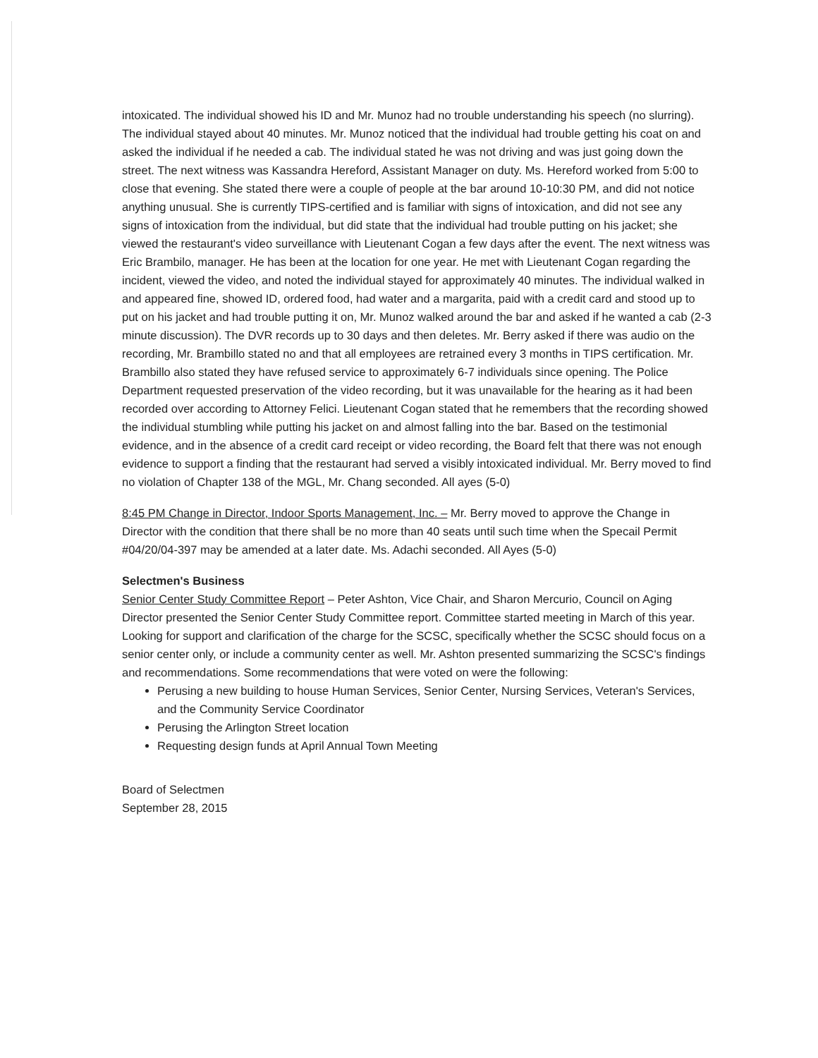intoxicated. The individual showed his ID and Mr. Munoz had no trouble understanding his speech (no slurring). The individual stayed about 40 minutes. Mr. Munoz noticed that the individual had trouble getting his coat on and asked the individual if he needed a cab. The individual stated he was not driving and was just going down the street. The next witness was Kassandra Hereford, Assistant Manager on duty. Ms. Hereford worked from 5:00 to close that evening. She stated there were a couple of people at the bar around 10-10:30 PM, and did not notice anything unusual. She is currently TIPS-certified and is familiar with signs of intoxication, and did not see any signs of intoxication from the individual, but did state that the individual had trouble putting on his jacket; she viewed the restaurant's video surveillance with Lieutenant Cogan a few days after the event. The next witness was Eric Brambilo, manager. He has been at the location for one year. He met with Lieutenant Cogan regarding the incident, viewed the video, and noted the individual stayed for approximately 40 minutes. The individual walked in and appeared fine, showed ID, ordered food, had water and a margarita, paid with a credit card and stood up to put on his jacket and had trouble putting it on, Mr. Munoz walked around the bar and asked if he wanted a cab (2-3 minute discussion). The DVR records up to 30 days and then deletes. Mr. Berry asked if there was audio on the recording, Mr. Brambillo stated no and that all employees are retrained every 3 months in TIPS certification. Mr. Brambillo also stated they have refused service to approximately 6-7 individuals since opening. The Police Department requested preservation of the video recording, but it was unavailable for the hearing as it had been recorded over according to Attorney Felici. Lieutenant Cogan stated that he remembers that the recording showed the individual stumbling while putting his jacket on and almost falling into the bar. Based on the testimonial evidence, and in the absence of a credit card receipt or video recording, the Board felt that there was not enough evidence to support a finding that the restaurant had served a visibly intoxicated individual. Mr. Berry moved to find no violation of Chapter 138 of the MGL, Mr. Chang seconded. All ayes (5-0)
8:45 PM Change in Director, Indoor Sports Management, Inc. – Mr. Berry moved to approve the Change in Director with the condition that there shall be no more than 40 seats until such time when the Specail Permit #04/20/04-397 may be amended at a later date. Ms. Adachi seconded. All Ayes (5-0)
Selectmen's Business
Senior Center Study Committee Report – Peter Ashton, Vice Chair, and Sharon Mercurio, Council on Aging Director presented the Senior Center Study Committee report. Committee started meeting in March of this year. Looking for support and clarification of the charge for the SCSC, specifically whether the SCSC should focus on a senior center only, or include a community center as well. Mr. Ashton presented summarizing the SCSC's findings and recommendations. Some recommendations that were voted on were the following:
Perusing a new building to house Human Services, Senior Center, Nursing Services, Veteran's Services, and the Community Service Coordinator
Perusing the Arlington Street location
Requesting design funds at April Annual Town Meeting
Board of Selectmen
September 28, 2015